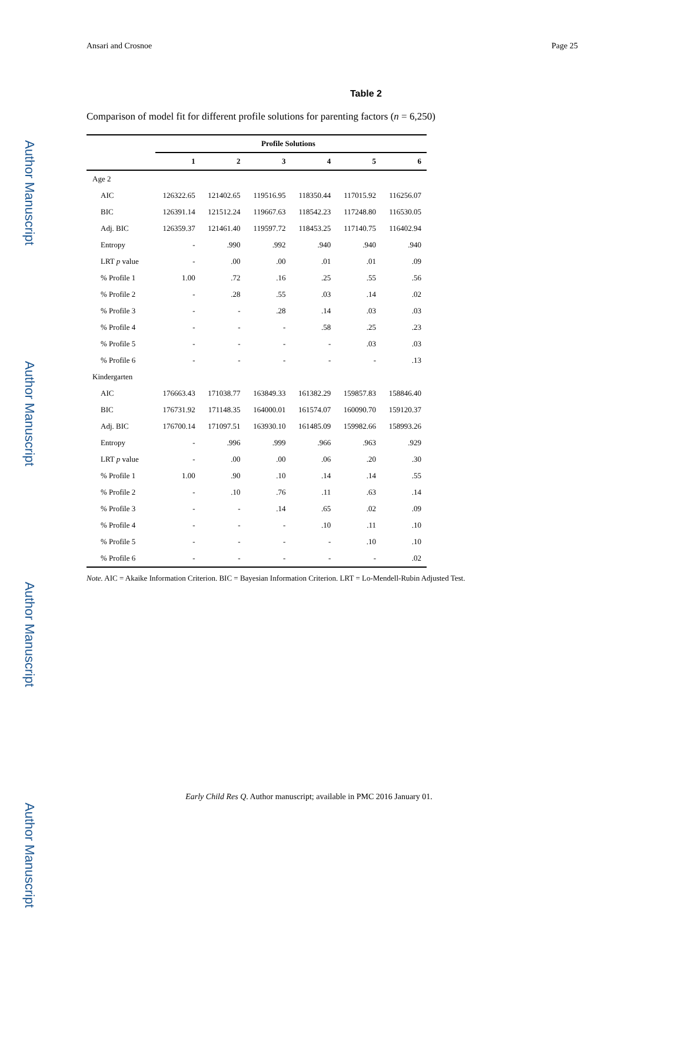Author Manuscript
Author Manuscript
Author Manuscript
Author Manuscript
Ansari and Crosnoe Page 25
Table 2
Comparison of model fit for different profile solutions for parenting factors (n = 6,250)
| | Profile Solutions | | | | | |
| --- | --- | --- | --- | --- | --- | --- |
| | 1 | 2 | 3 | 4 | 5 | 6 |
| Age 2 | | | | | | |
| AIC | 126322.65 | 121402.65 | 119516.95 | 118350.44 | 117015.92 | 116256.07 |
| BIC | 126391.14 | 121512.24 | 119667.63 | 118542.23 | 117248.80 | 116530.05 |
| Adj. BIC | 126359.37 | 121461.40 | 119597.72 | 118453.25 | 117140.75 | 116402.94 |
| Entropy | - | .990 | .992 | .940 | .940 | .940 |
| LRT p value | - | .00 | .00 | .01 | .01 | .09 |
| % Profile 1 | 1.00 | .72 | .16 | .25 | .55 | .56 |
| % Profile 2 | - | .28 | .55 | .03 | .14 | .02 |
| % Profile 3 | - | - | .28 | .14 | .03 | .03 |
| % Profile 4 | - | - | - | .58 | .25 | .23 |
| % Profile 5 | - | - | - | - | .03 | .03 |
| % Profile 6 | - | - | - | - | - | .13 |
| Kindergarten | | | | | | |
| AIC | 176663.43 | 171038.77 | 163849.33 | 161382.29 | 159857.83 | 158846.40 |
| BIC | 176731.92 | 171148.35 | 164000.01 | 161574.07 | 160090.70 | 159120.37 |
| Adj. BIC | 176700.14 | 171097.51 | 163930.10 | 161485.09 | 159982.66 | 158993.26 |
| Entropy | - | .996 | .999 | .966 | .963 | .929 |
| LRT p value | - | .00 | .00 | .06 | .20 | .30 |
| % Profile 1 | 1.00 | .90 | .10 | .14 | .14 | .55 |
| % Profile 2 | - | .10 | .76 | .11 | .63 | .14 |
| % Profile 3 | - | - | .14 | .65 | .02 | .09 |
| % Profile 4 | - | - | - | .10 | .11 | .10 |
| % Profile 5 | - | - | - | - | .10 | .10 |
| % Profile 6 | - | - | - | - | - | .02 |
Note. AIC = Akaike Information Criterion. BIC = Bayesian Information Criterion. LRT = Lo-Mendell-Rubin Adjusted Test.
Early Child Res Q. Author manuscript; available in PMC 2016 January 01.